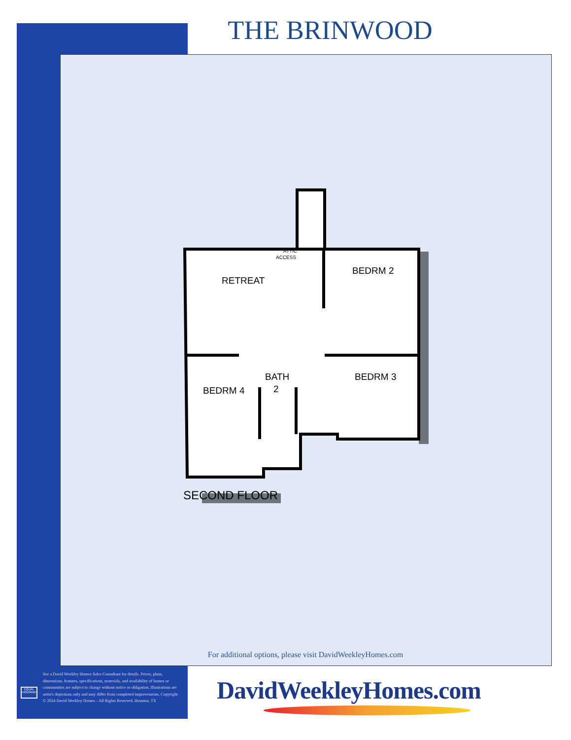THE BRINWOOD
ATTIC
ACCESS
RETREAT
BEDRM 2
BEDRM 3
BEDRM 4
BATH
2
SECOND FLOOR
For additional options, please visit DavidWeekleyHomes.com
EQUAL HOUSING
See a David Weekley Homes Sales Consultant for details. Prices, plans, dimensions, features, specifications, materials, and availability of homes or communities are subject to change without notice or obligation. Illustrations are artist's depictions only and may differ from completed improvements. Copyright © 2024 David Weekley Homes - All Rights Reserved. Houston, TX
DavidWeekleyHomes.com